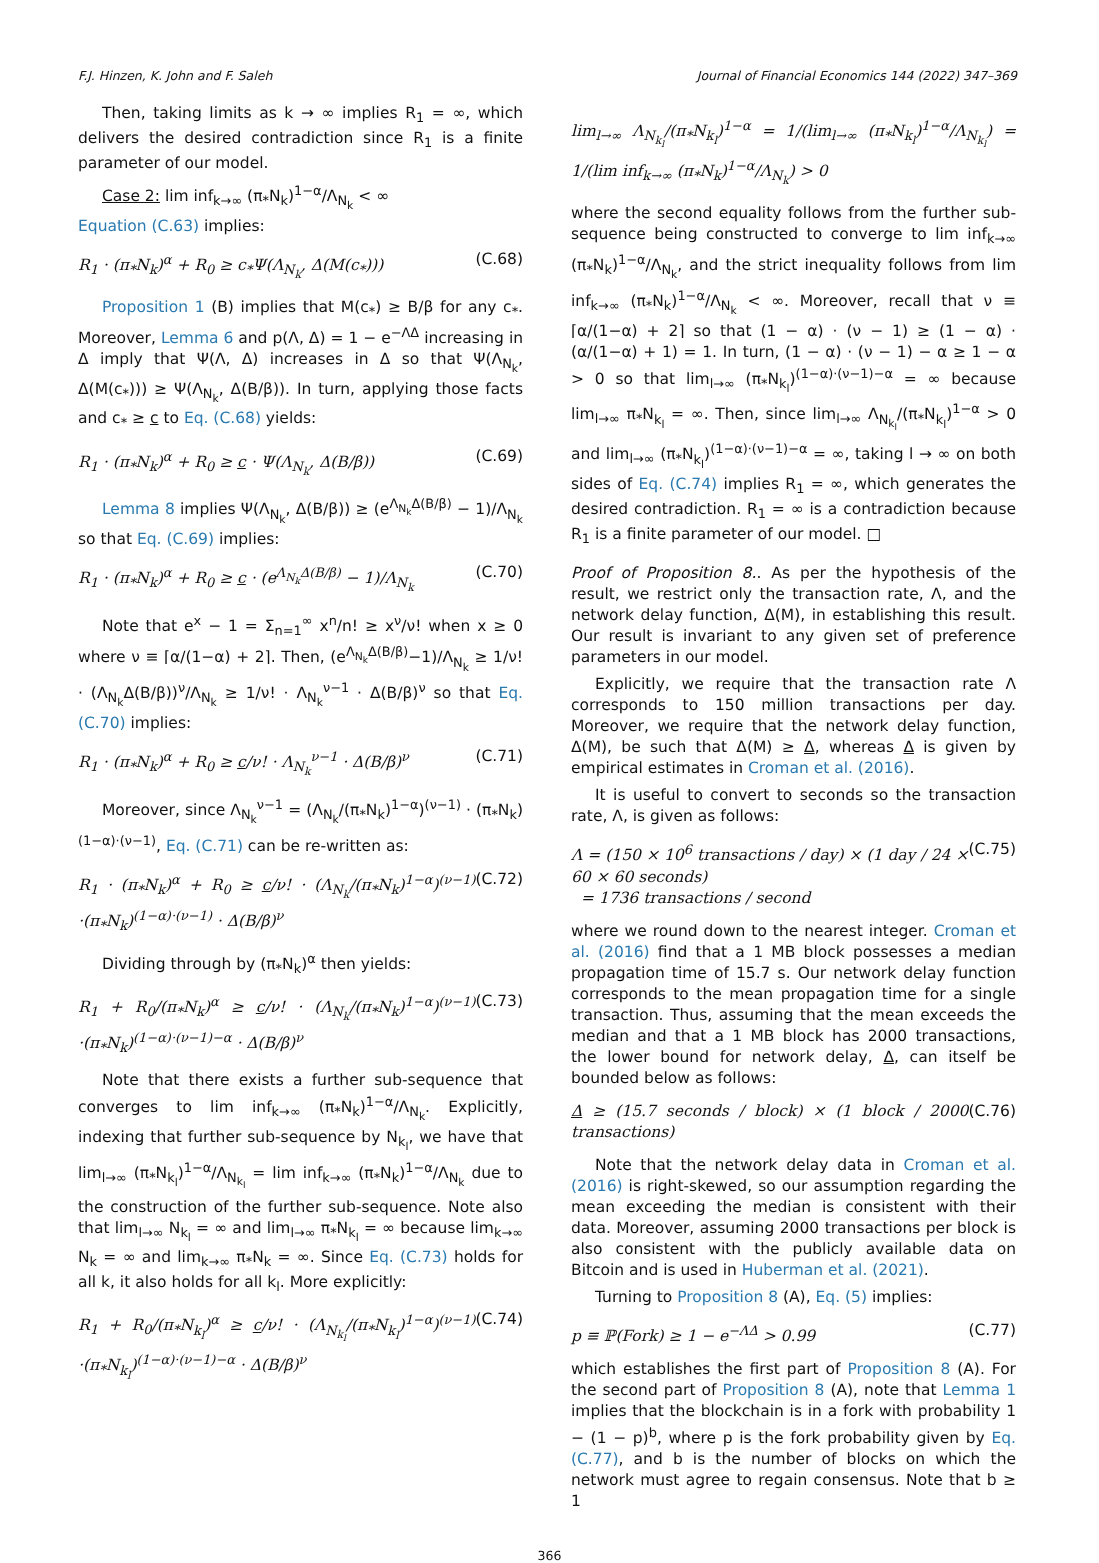F.J. Hinzen, K. John and F. Saleh Journal of Financial Economics 144 (2022) 347–369
Then, taking limits as k → ∞ implies R<sub>1</sub> = ∞, which delivers the desired contradiction since R<sub>1</sub> is a finite parameter of our model.
Case 2: lim inf<sub>k→∞</sub> (π<sub>*</sub>N<sub>k</sub>)<sup>1−α</sup>/Λ<sub>N<sub>k</sub></sub> < ∞
Equation (C.63) implies:
R<sub>1</sub> · (π<sub>*</sub>N<sub>k</sub>)<sup>α</sup> + R<sub>0</sub> ≥ c<sub>*</sub>Ψ(Λ<sub>N<sub>k</sub></sub>, Δ(M(c<sub>*</sub>))) (C.68)
Proposition 1 (B) implies that M(c<sub>*</sub>) ≥ B/β for any c<sub>*</sub>. Moreover, Lemma 6 and p(Λ, Δ) = 1 − e<sup>−ΛΔ</sup> increasing in Δ imply that Ψ(Λ, Δ) increases in Δ so that Ψ(Λ<sub>N<sub>k</sub></sub>, Δ(M(c<sub>*</sub>))) ≥ Ψ(Λ<sub>N<sub>k</sub></sub>, Δ(B/β)). In turn, applying those facts and c<sub>*</sub> ≥ c to Eq. (C.68) yields:
R<sub>1</sub> · (π<sub>*</sub>N<sub>k</sub>)<sup>α</sup> + R<sub>0</sub> ≥ c · Ψ(Λ<sub>N<sub>k</sub></sub>, Δ(B/β)) (C.69)
Lemma 8 implies Ψ(Λ<sub>N<sub>k</sub></sub>, Δ(B/β)) ≥ (e<sup>Λ<sub>N<sub>k</sub></sub>Δ(B/β)</sup> − 1)/Λ<sub>N<sub>k</sub></sub> so that Eq. (C.69) implies:
R<sub>1</sub> · (π<sub>*</sub>N<sub>k</sub>)<sup>α</sup> + R<sub>0</sub> ≥ c · (e<sup>Λ<sub>N<sub>k</sub></sub>Δ(B/β)</sup> − 1)/Λ<sub>N<sub>k</sub></sub> (C.70)
Note that e<sup>x</sup> − 1 = Σ<sub>n=1</sub><sup>∞</sup> x<sup>n</sup>/n! ≥ x<sup>ν</sup>/ν! when x ≥ 0 where ν ≡ ⌈α/(1−α) + 2⌉. Then, (e<sup>Λ<sub>N<sub>k</sub></sub>Δ(B/β)</sup>−1)/Λ<sub>N<sub>k</sub></sub> ≥ 1/ν! · (Λ<sub>N<sub>k</sub></sub>Δ(B/β))<sup>ν</sup>/Λ<sub>N<sub>k</sub></sub> ≥ 1/ν! · Λ<sub>N<sub>k</sub></sub><sup>ν−1</sup> · Δ(B/β)<sup>ν</sup> so that Eq. (C.70) implies:
R<sub>1</sub> · (π<sub>*</sub>N<sub>k</sub>)<sup>α</sup> + R<sub>0</sub> ≥ c/ν! · Λ<sub>N<sub>k</sub></sub><sup>ν−1</sup> · Δ(B/β)<sup>ν</sup> (C.71)
Moreover, since Λ<sub>N<sub>k</sub></sub><sup>ν−1</sup> = (Λ<sub>N<sub>k</sub></sub>/(π<sub>*</sub>N<sub>k</sub>)<sup>1−α</sup>)<sup>(ν−1)</sup> · (π<sub>*</sub>N<sub>k</sub>)<sup>(1−α)·(ν−1)</sup>, Eq. (C.71) can be re-written as:
R<sub>1</sub> · (π<sub>*</sub>N<sub>k</sub>)<sup>α</sup> + R<sub>0</sub> ≥ c/ν! · (Λ<sub>N<sub>k</sub></sub>/(π<sub>*</sub>N<sub>k</sub>)<sup>1−α</sup>)<sup>(ν−1)</sup> ·(π<sub>*</sub>N<sub>k</sub>)<sup>(1−α)·(ν−1)</sup> · Δ(B/β)<sup>ν</sup> (C.72)
Dividing through by (π<sub>*</sub>N<sub>k</sub>)<sup>α</sup> then yields:
R<sub>1</sub> + R<sub>0</sub>/(π<sub>*</sub>N<sub>k</sub>)<sup>α</sup> ≥ c/ν! · (Λ<sub>N<sub>k</sub></sub>/(π<sub>*</sub>N<sub>k</sub>)<sup>1−α</sup>)<sup>(ν−1)</sup> ·(π<sub>*</sub>N<sub>k</sub>)<sup>(1−α)·(ν−1)−α</sup> · Δ(B/β)<sup>ν</sup> (C.73)
Note that there exists a further sub-sequence that converges to lim inf<sub>k→∞</sub> (π<sub>*</sub>N<sub>k</sub>)<sup>1−α</sup>/Λ<sub>N<sub>k</sub></sub>. Explicitly, indexing that further sub-sequence by N<sub>k<sub>l</sub></sub>, we have that lim<sub>l→∞</sub> (π<sub>*</sub>N<sub>k<sub>l</sub></sub>)<sup>1−α</sup>/Λ<sub>N<sub>k<sub>l</sub></sub></sub> = lim inf<sub>k→∞</sub> (π<sub>*</sub>N<sub>k</sub>)<sup>1−α</sup>/Λ<sub>N<sub>k</sub></sub> due to the construction of the further sub-sequence. Note also that lim<sub>l→∞</sub> N<sub>k<sub>l</sub></sub> = ∞ and lim<sub>l→∞</sub> π<sub>*</sub>N<sub>k<sub>l</sub></sub> = ∞ because lim<sub>k→∞</sub> N<sub>k</sub> = ∞ and lim<sub>k→∞</sub> π<sub>*</sub>N<sub>k</sub> = ∞. Since Eq. (C.73) holds for all k, it also holds for all k<sub>l</sub>. More explicitly:
R<sub>1</sub> + R<sub>0</sub>/(π<sub>*</sub>N<sub>k<sub>l</sub></sub>)<sup>α</sup> ≥ c/ν! · (Λ<sub>N<sub>k<sub>l</sub></sub></sub>/(π<sub>*</sub>N<sub>k<sub>l</sub></sub>)<sup>1−α</sup>)<sup>(ν−1)</sup> ·(π<sub>*</sub>N<sub>k<sub>l</sub></sub>)<sup>(1−α)·(ν−1)−α</sup> · Δ(B/β)<sup>ν</sup> (C.74)
lim<sub>l→∞</sub> Λ<sub>N<sub>k<sub>l</sub></sub></sub>/(π<sub>*</sub>N<sub>k<sub>l</sub></sub>)<sup>1−α</sup> = 1/(lim<sub>l→∞</sub> (π<sub>*</sub>N<sub>k<sub>l</sub></sub>)<sup>1−α</sup>/Λ<sub>N<sub>k<sub>l</sub></sub></sub>) = 1/(lim inf<sub>k→∞</sub> (π<sub>*</sub>N<sub>k</sub>)<sup>1−α</sup>/Λ<sub>N<sub>k</sub></sub>) > 0
where the second equality follows from the further sub-sequence being constructed to converge to lim inf<sub>k→∞</sub> (π<sub>*</sub>N<sub>k</sub>)<sup>1−α</sup>/Λ<sub>N<sub>k</sub></sub>, and the strict inequality follows from lim inf<sub>k→∞</sub> (π<sub>*</sub>N<sub>k</sub>)<sup>1−α</sup>/Λ<sub>N<sub>k</sub></sub> < ∞. Moreover, recall that ν ≡ ⌈α/(1−α) + 2⌉ so that (1 − α) · (ν − 1) ≥ (1 − α) · (α/(1−α) + 1) = 1. In turn, (1 − α) · (ν − 1) − α ≥ 1 − α > 0 so that lim<sub>l→∞</sub> (π<sub>*</sub>N<sub>k<sub>l</sub></sub>)<sup>(1−α)·(ν−1)−α</sup> = ∞ because lim<sub>l→∞</sub> π<sub>*</sub>N<sub>k<sub>l</sub></sub> = ∞. Then, since lim<sub>l→∞</sub> Λ<sub>N<sub>k<sub>l</sub></sub></sub>/(π<sub>*</sub>N<sub>k<sub>l</sub></sub>)<sup>1−α</sup> > 0 and lim<sub>l→∞</sub> (π<sub>*</sub>N<sub>k<sub>l</sub></sub>)<sup>(1−α)·(ν−1)−α</sup> = ∞, taking l → ∞ on both sides of Eq. (C.74) implies R<sub>1</sub> = ∞, which generates the desired contradiction. R<sub>1</sub> = ∞ is a contradiction because R<sub>1</sub> is a finite parameter of our model. □
Proof of Proposition 8.. As per the hypothesis of the result, we restrict only the transaction rate, Λ, and the network delay function, Δ(M), in establishing this result. Our result is invariant to any given set of preference parameters in our model.
Explicitly, we require that the transaction rate Λ corresponds to 150 million transactions per day. Moreover, we require that the network delay function, Δ(M), be such that Δ(M) ≥ Δ, whereas Δ is given by empirical estimates in Croman et al. (2016).
It is useful to convert to seconds so the transaction rate, Λ, is given as follows:
Λ = (150 × 10<sup>6</sup> transactions / day) × (1 day / 24 × 60 × 60 seconds)
= 1736 transactions / second (C.75)
where we round down to the nearest integer. Croman et al. (2016) find that a 1 MB block possesses a median propagation time of 15.7 s. Our network delay function corresponds to the mean propagation time for a single transaction. Thus, assuming that the mean exceeds the median and that a 1 MB block has 2000 transactions, the lower bound for network delay, Δ, can itself be bounded below as follows:
Δ ≥ (15.7 seconds / block) × (1 block / 2000 transactions) (C.76)
Note that the network delay data in Croman et al. (2016) is right-skewed, so our assumption regarding the mean exceeding the median is consistent with their data. Moreover, assuming 2000 transactions per block is also consistent with the publicly available data on Bitcoin and is used in Huberman et al. (2021).
Turning to Proposition 8 (A), Eq. (5) implies:
p ≡ ℙ(Fork) ≥ 1 − e<sup>−ΛΔ</sup> > 0.99 (C.77)
which establishes the first part of Proposition 8 (A). For the second part of Proposition 8 (A), note that Lemma 1 implies that the blockchain is in a fork with probability 1 − (1 − p)<sup>b</sup>, where p is the fork probability given by Eq. (C.77), and b is the number of blocks on which the network must agree to regain consensus. Note that b ≥ 1
366